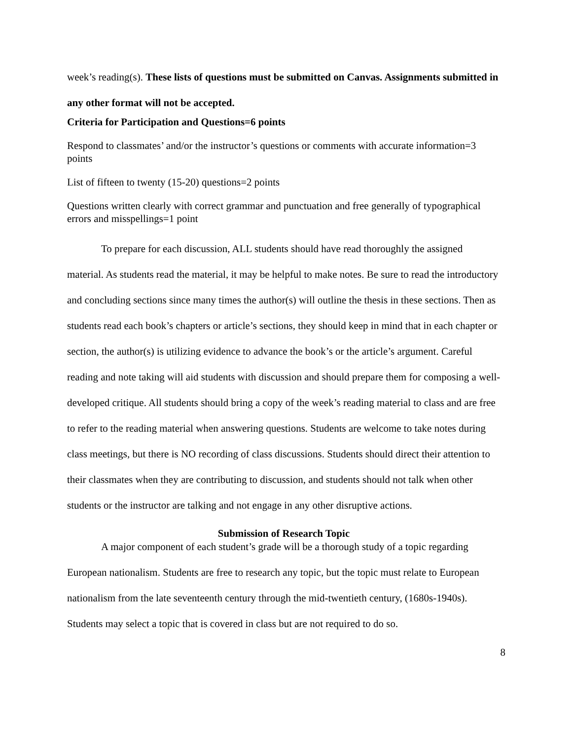week’s reading(s). These lists of questions must be submitted on Canvas. Assignments submitted in any other format will not be accepted.
Criteria for Participation and Questions=6 points
Respond to classmates’ and/or the instructor’s questions or comments with accurate information=3 points
List of fifteen to twenty (15-20) questions=2 points
Questions written clearly with correct grammar and punctuation and free generally of typographical errors and misspellings=1 point
To prepare for each discussion, ALL students should have read thoroughly the assigned material. As students read the material, it may be helpful to make notes. Be sure to read the introductory and concluding sections since many times the author(s) will outline the thesis in these sections. Then as students read each book’s chapters or article’s sections, they should keep in mind that in each chapter or section, the author(s) is utilizing evidence to advance the book’s or the article’s argument. Careful reading and note taking will aid students with discussion and should prepare them for composing a well-developed critique. All students should bring a copy of the week’s reading material to class and are free to refer to the reading material when answering questions. Students are welcome to take notes during class meetings, but there is NO recording of class discussions. Students should direct their attention to their classmates when they are contributing to discussion, and students should not talk when other students or the instructor are talking and not engage in any other disruptive actions.
Submission of Research Topic
A major component of each student’s grade will be a thorough study of a topic regarding European nationalism. Students are free to research any topic, but the topic must relate to European nationalism from the late seventeenth century through the mid-twentieth century, (1680s-1940s). Students may select a topic that is covered in class but are not required to do so.
8